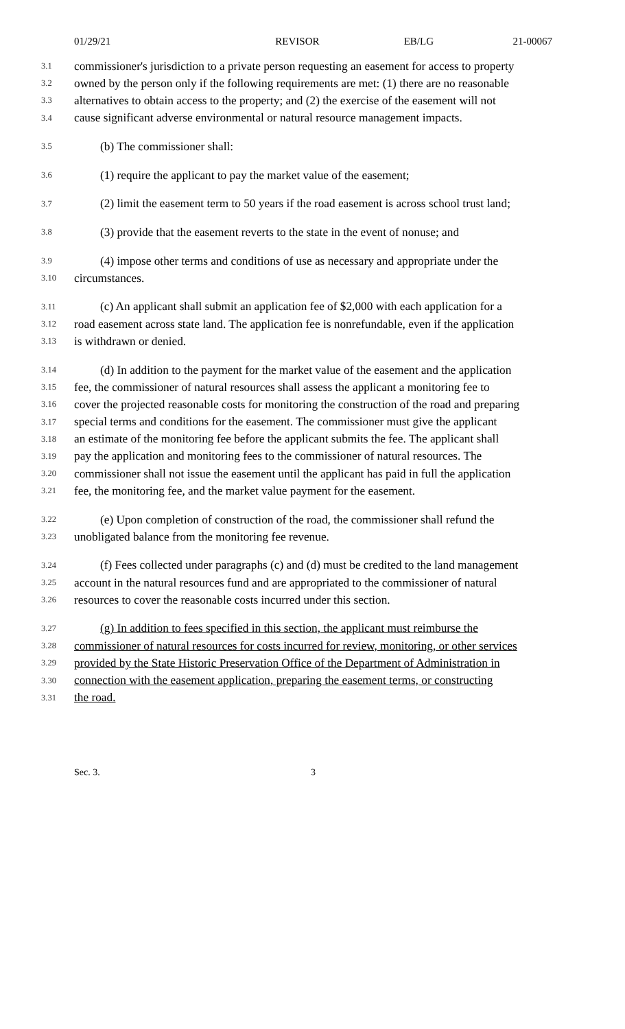01/29/21 REVISOR EB/LG 21-00067
3.1 commissioner's jurisdiction to a private person requesting an easement for access to property
3.2 owned by the person only if the following requirements are met: (1) there are no reasonable
3.3 alternatives to obtain access to the property; and (2) the exercise of the easement will not
3.4 cause significant adverse environmental or natural resource management impacts.
3.5 (b) The commissioner shall:
3.6 (1) require the applicant to pay the market value of the easement;
3.7 (2) limit the easement term to 50 years if the road easement is across school trust land;
3.8 (3) provide that the easement reverts to the state in the event of nonuse; and
3.9 (4) impose other terms and conditions of use as necessary and appropriate under the
3.10 circumstances.
3.11 (c) An applicant shall submit an application fee of $2,000 with each application for a
3.12 road easement across state land. The application fee is nonrefundable, even if the application
3.13 is withdrawn or denied.
3.14 (d) In addition to the payment for the market value of the easement and the application
3.15 fee, the commissioner of natural resources shall assess the applicant a monitoring fee to
3.16 cover the projected reasonable costs for monitoring the construction of the road and preparing
3.17 special terms and conditions for the easement. The commissioner must give the applicant
3.18 an estimate of the monitoring fee before the applicant submits the fee. The applicant shall
3.19 pay the application and monitoring fees to the commissioner of natural resources. The
3.20 commissioner shall not issue the easement until the applicant has paid in full the application
3.21 fee, the monitoring fee, and the market value payment for the easement.
3.22 (e) Upon completion of construction of the road, the commissioner shall refund the
3.23 unobligated balance from the monitoring fee revenue.
3.24 (f) Fees collected under paragraphs (c) and (d) must be credited to the land management
3.25 account in the natural resources fund and are appropriated to the commissioner of natural
3.26 resources to cover the reasonable costs incurred under this section.
3.27 (g) In addition to fees specified in this section, the applicant must reimburse the
3.28 commissioner of natural resources for costs incurred for review, monitoring, or other services
3.29 provided by the State Historic Preservation Office of the Department of Administration in
3.30 connection with the easement application, preparing the easement terms, or constructing
3.31 the road.
Sec. 3. 3